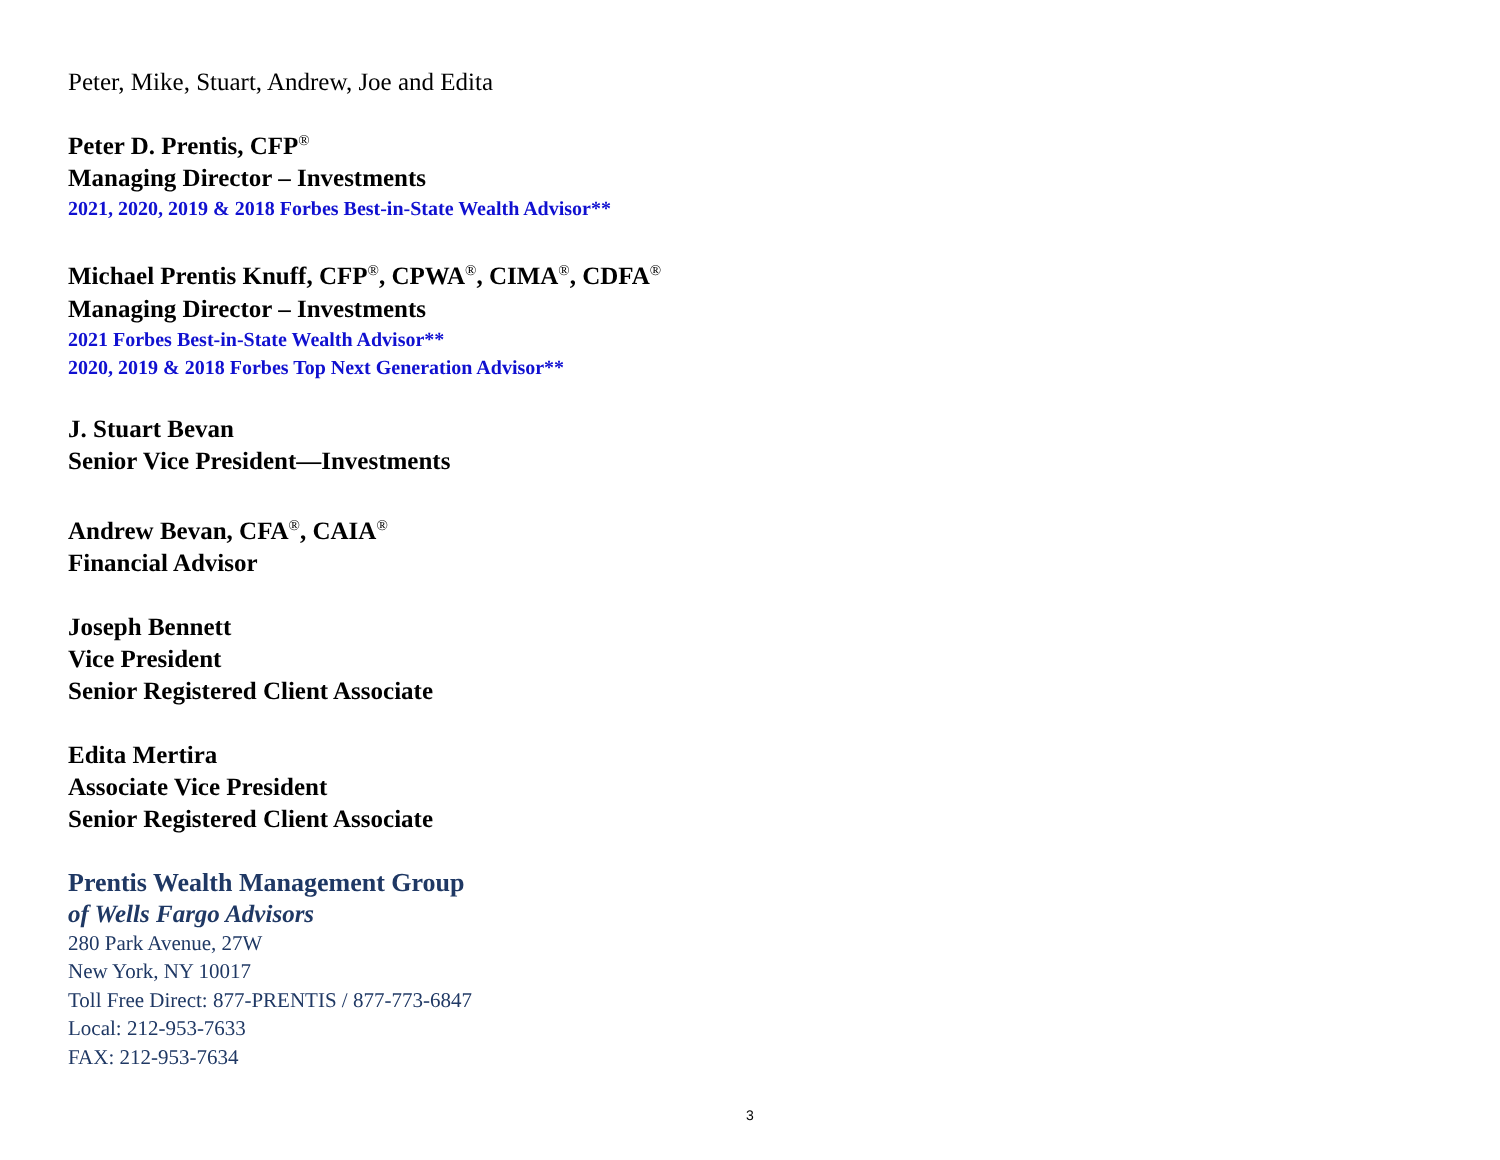Peter, Mike, Stuart, Andrew, Joe and Edita
Peter D. Prentis, CFP<sup>®</sup>
Managing Director – Investments
2021, 2020, 2019 & 2018 Forbes Best-in-State Wealth Advisor**
Michael Prentis Knuff, CFP<sup>®</sup>, CPWA<sup>®</sup>, CIMA<sup>®</sup>, CDFA<sup>®</sup>
Managing Director – Investments
2021 Forbes Best-in-State Wealth Advisor**
2020, 2019 & 2018 Forbes Top Next Generation Advisor**
J. Stuart Bevan
Senior Vice President—Investments
Andrew Bevan, CFA<sup>®</sup>, CAIA<sup>®</sup>
Financial Advisor
Joseph Bennett
Vice President
Senior Registered Client Associate
Edita Mertira
Associate Vice President
Senior Registered Client Associate
Prentis Wealth Management Group
of Wells Fargo Advisors
280 Park Avenue, 27W
New York, NY 10017
Toll Free Direct: 877-PRENTIS / 877-773-6847
Local: 212-953-7633
FAX: 212-953-7634
3